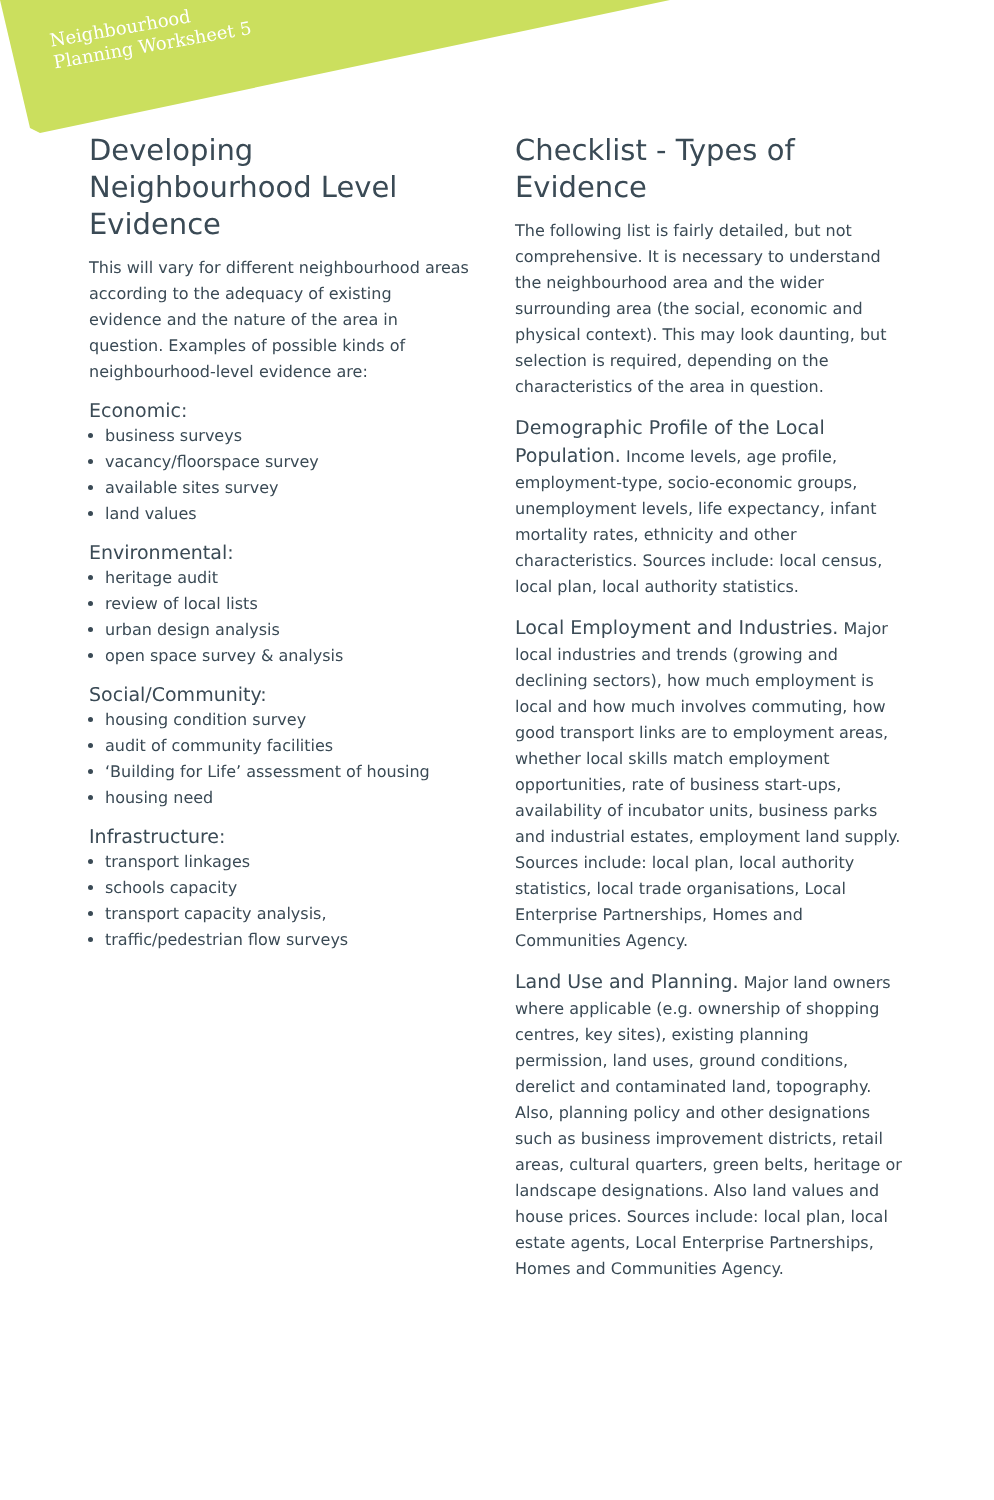Neighbourhood
Planning Worksheet 5
Developing Neighbourhood Level Evidence
This will vary for different neighbourhood areas according to the adequacy of existing evidence and the nature of the area in question. Examples of possible kinds of neighbourhood-level evidence are:
Economic:
business surveys
vacancy/floorspace survey
available sites survey
land values
Environmental:
heritage audit
review of local lists
urban design analysis
open space survey & analysis
Social/Community:
housing condition survey
audit of community facilities
‘Building for Life’ assessment of housing
housing need
Infrastructure:
transport linkages
schools capacity
transport capacity analysis,
traffic/pedestrian flow surveys
Checklist - Types of Evidence
The following list is fairly detailed, but not comprehensive. It is necessary to understand the neighbourhood area and the wider surrounding area (the social, economic and physical context). This may look daunting, but selection is required, depending on the characteristics of the area in question.
Demographic Profile of the Local Population. Income levels, age profile, employment-type, socio-economic groups, unemployment levels, life expectancy, infant mortality rates, ethnicity and other characteristics. Sources include: local census, local plan, local authority statistics.
Local Employment and Industries. Major local industries and trends (growing and declining sectors), how much employment is local and how much involves commuting, how good transport links are to employment areas, whether local skills match employment opportunities, rate of business start-ups, availability of incubator units, business parks and industrial estates, employment land supply. Sources include: local plan, local authority statistics, local trade organisations, Local Enterprise Partnerships, Homes and Communities Agency.
Land Use and Planning. Major land owners where applicable (e.g. ownership of shopping centres, key sites), existing planning permission, land uses, ground conditions, derelict and contaminated land, topography. Also, planning policy and other designations such as business improvement districts, retail areas, cultural quarters, green belts, heritage or landscape designations. Also land values and house prices. Sources include: local plan, local estate agents, Local Enterprise Partnerships, Homes and Communities Agency.